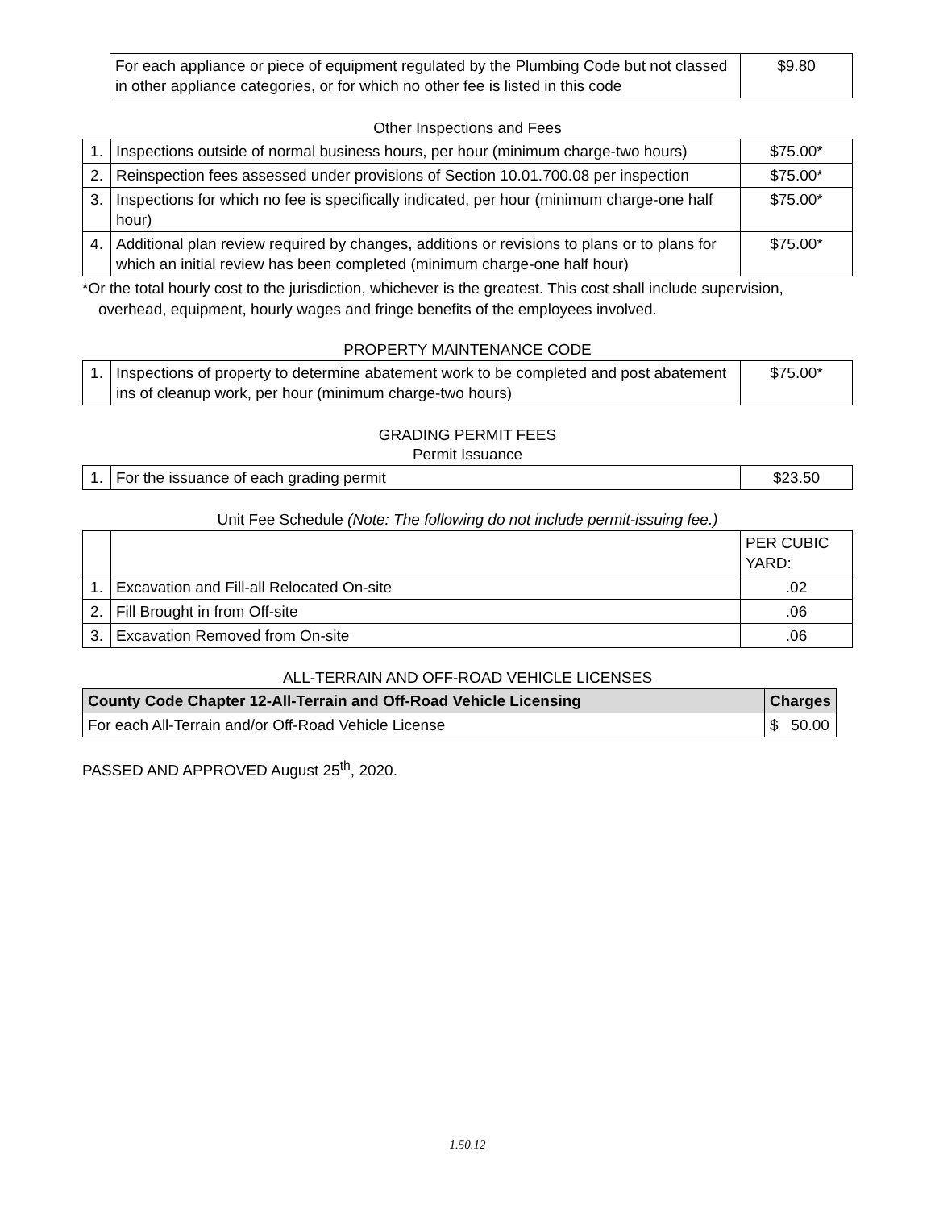| | For each appliance or piece of equipment regulated by the Plumbing Code but not classed in other appliance categories, or for which no other fee is listed in this code | $9.80 |
Other Inspections and Fees
| 1. | Inspections outside of normal business hours, per hour (minimum charge-two hours) | $75.00* |
| 2. | Reinspection fees assessed under provisions of Section 10.01.700.08 per inspection | $75.00* |
| 3. | Inspections for which no fee is specifically indicated, per hour (minimum charge-one half hour) | $75.00* |
| 4. | Additional plan review required by changes, additions or revisions to plans or to plans for which an initial review has been completed (minimum charge-one half hour) | $75.00* |
*Or the total hourly cost to the jurisdiction, whichever is the greatest. This cost shall include supervision, overhead, equipment, hourly wages and fringe benefits of the employees involved.
PROPERTY MAINTENANCE CODE
| 1. | Inspections of property to determine abatement work to be completed and post abatement ins of cleanup work, per hour (minimum charge-two hours) | $75.00* |
GRADING PERMIT FEES
Permit Issuance
| 1. | For the issuance of each grading permit | $23.50 |
Unit Fee Schedule (Note: The following do not include permit-issuing fee.)
| | | PER CUBIC YARD: |
| 1. | Excavation and Fill-all Relocated On-site | .02 |
| 2. | Fill Brought in from Off-site | .06 |
| 3. | Excavation Removed from On-site | .06 |
ALL-TERRAIN AND OFF-ROAD VEHICLE LICENSES
| County Code Chapter 12-All-Terrain and Off-Road Vehicle Licensing | Charges |
| --- | --- |
| For each All-Terrain and/or Off-Road Vehicle License | $ 50.00 |
PASSED AND APPROVED August 25<sup>th</sup>, 2020.
1.50.12